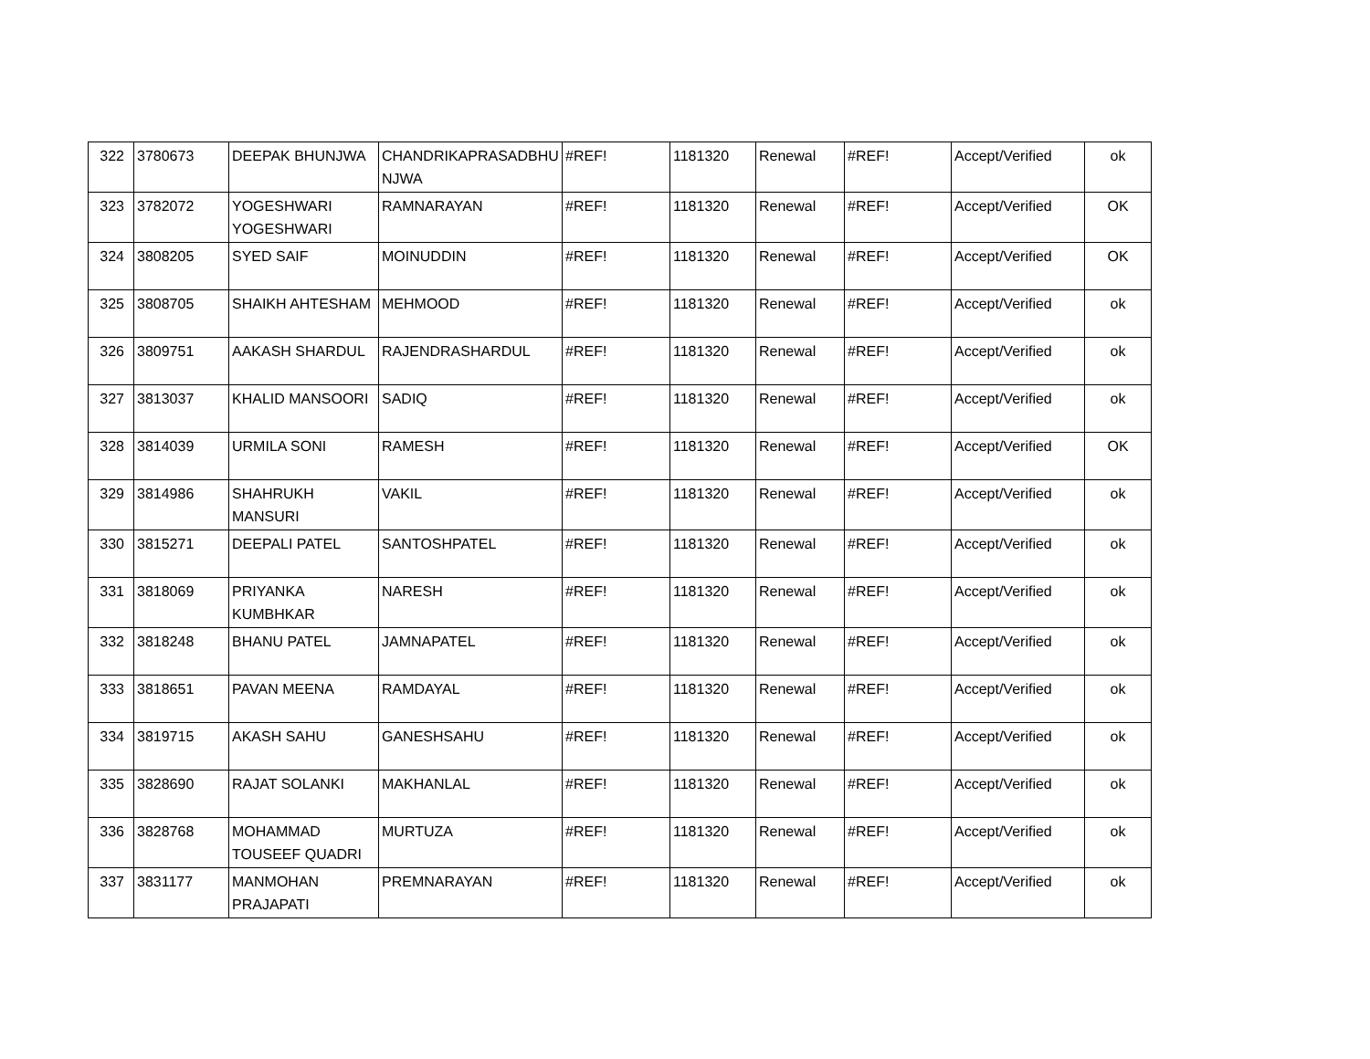| 322 | 3780673 | DEEPAK BHUNJWA | CHANDRIKAPRASADBHU NJWA | #REF! | 1181320 | Renewal | #REF! | Accept/Verified | ok |
| 323 | 3782072 | YOGESHWARI YOGESHWARI | RAMNARAYAN | #REF! | 1181320 | Renewal | #REF! | Accept/Verified | OK |
| 324 | 3808205 | SYED SAIF | MOINUDDIN | #REF! | 1181320 | Renewal | #REF! | Accept/Verified | OK |
| 325 | 3808705 | SHAIKH AHTESHAM | MEHMOOD | #REF! | 1181320 | Renewal | #REF! | Accept/Verified | ok |
| 326 | 3809751 | AAKASH SHARDUL | RAJENDRASHARDUL | #REF! | 1181320 | Renewal | #REF! | Accept/Verified | ok |
| 327 | 3813037 | KHALID MANSOORI | SADIQ | #REF! | 1181320 | Renewal | #REF! | Accept/Verified | ok |
| 328 | 3814039 | URMILA SONI | RAMESH | #REF! | 1181320 | Renewal | #REF! | Accept/Verified | OK |
| 329 | 3814986 | SHAHRUKH MANSURI | VAKIL | #REF! | 1181320 | Renewal | #REF! | Accept/Verified | ok |
| 330 | 3815271 | DEEPALI PATEL | SANTOSHPATEL | #REF! | 1181320 | Renewal | #REF! | Accept/Verified | ok |
| 331 | 3818069 | PRIYANKA KUMBHKAR | NARESH | #REF! | 1181320 | Renewal | #REF! | Accept/Verified | ok |
| 332 | 3818248 | BHANU PATEL | JAMNAPATEL | #REF! | 1181320 | Renewal | #REF! | Accept/Verified | ok |
| 333 | 3818651 | PAVAN MEENA | RAMDAYAL | #REF! | 1181320 | Renewal | #REF! | Accept/Verified | ok |
| 334 | 3819715 | AKASH SAHU | GANESHSAHU | #REF! | 1181320 | Renewal | #REF! | Accept/Verified | ok |
| 335 | 3828690 | RAJAT SOLANKI | MAKHANLAL | #REF! | 1181320 | Renewal | #REF! | Accept/Verified | ok |
| 336 | 3828768 | MOHAMMAD TOUSEEF QUADRI | MURTUZA | #REF! | 1181320 | Renewal | #REF! | Accept/Verified | ok |
| 337 | 3831177 | MANMOHAN PRAJAPATI | PREMNARAYAN | #REF! | 1181320 | Renewal | #REF! | Accept/Verified | ok |